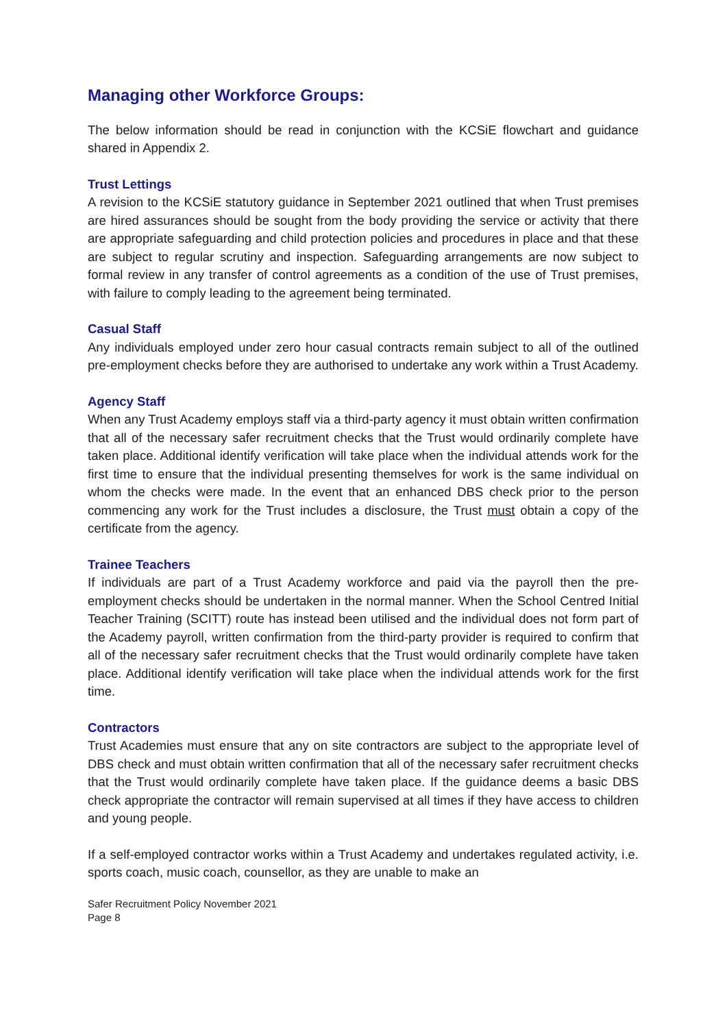Managing other Workforce Groups:
The below information should be read in conjunction with the KCSiE flowchart and guidance shared in Appendix 2.
Trust Lettings
A revision to the KCSiE statutory guidance in September 2021 outlined that when Trust premises are hired assurances should be sought from the body providing the service or activity that there are appropriate safeguarding and child protection policies and procedures in place and that these are subject to regular scrutiny and inspection. Safeguarding arrangements are now subject to formal review in any transfer of control agreements as a condition of the use of Trust premises, with failure to comply leading to the agreement being terminated.
Casual Staff
Any individuals employed under zero hour casual contracts remain subject to all of the outlined pre-employment checks before they are authorised to undertake any work within a Trust Academy.
Agency Staff
When any Trust Academy employs staff via a third-party agency it must obtain written confirmation that all of the necessary safer recruitment checks that the Trust would ordinarily complete have taken place. Additional identify verification will take place when the individual attends work for the first time to ensure that the individual presenting themselves for work is the same individual on whom the checks were made. In the event that an enhanced DBS check prior to the person commencing any work for the Trust includes a disclosure, the Trust must obtain a copy of the certificate from the agency.
Trainee Teachers
If individuals are part of a Trust Academy workforce and paid via the payroll then the pre-employment checks should be undertaken in the normal manner. When the School Centred Initial Teacher Training (SCITT) route has instead been utilised and the individual does not form part of the Academy payroll, written confirmation from the third-party provider is required to confirm that all of the necessary safer recruitment checks that the Trust would ordinarily complete have taken place. Additional identify verification will take place when the individual attends work for the first time.
Contractors
Trust Academies must ensure that any on site contractors are subject to the appropriate level of DBS check and must obtain written confirmation that all of the necessary safer recruitment checks that the Trust would ordinarily complete have taken place. If the guidance deems a basic DBS check appropriate the contractor will remain supervised at all times if they have access to children and young people.
If a self-employed contractor works within a Trust Academy and undertakes regulated activity, i.e. sports coach, music coach, counsellor, as they are unable to make an
Safer Recruitment Policy November 2021
Page 8